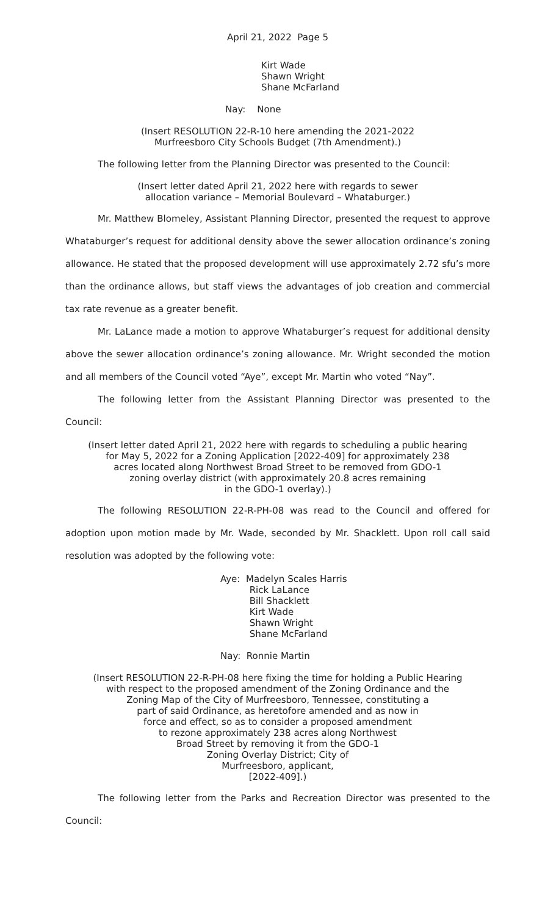April 21, 2022 Page 5
Kirt Wade
Shawn Wright
Shane McFarland
Nay: None
(Insert RESOLUTION 22-R-10 here amending the 2021-2022
Murfreesboro City Schools Budget (7th Amendment).)
The following letter from the Planning Director was presented to the Council:
(Insert letter dated April 21, 2022 here with regards to sewer
allocation variance – Memorial Boulevard – Whataburger.)
Mr. Matthew Blomeley, Assistant Planning Director, presented the request to approve Whataburger’s request for additional density above the sewer allocation ordinance’s zoning allowance. He stated that the proposed development will use approximately 2.72 sfu’s more than the ordinance allows, but staff views the advantages of job creation and commercial tax rate revenue as a greater benefit.
Mr. LaLance made a motion to approve Whataburger’s request for additional density above the sewer allocation ordinance’s zoning allowance. Mr. Wright seconded the motion and all members of the Council voted “Aye”, except Mr. Martin who voted “Nay”.
The following letter from the Assistant Planning Director was presented to the Council:
(Insert letter dated April 21, 2022 here with regards to scheduling a public hearing
for May 5, 2022 for a Zoning Application [2022-409] for approximately 238
acres located along Northwest Broad Street to be removed from GDO-1
zoning overlay district (with approximately 20.8 acres remaining
in the GDO-1 overlay).)
The following RESOLUTION 22-R-PH-08 was read to the Council and offered for adoption upon motion made by Mr. Wade, seconded by Mr. Shacklett. Upon roll call said resolution was adopted by the following vote:
Aye: Madelyn Scales Harris
Rick LaLance
Bill Shacklett
Kirt Wade
Shawn Wright
Shane McFarland
Nay: Ronnie Martin
(Insert RESOLUTION 22-R-PH-08 here fixing the time for holding a Public Hearing
with respect to the proposed amendment of the Zoning Ordinance and the
Zoning Map of the City of Murfreesboro, Tennessee, constituting a
part of said Ordinance, as heretofore amended and as now in
force and effect, so as to consider a proposed amendment
to rezone approximately 238 acres along Northwest
Broad Street by removing it from the GDO-1
Zoning Overlay District; City of
Murfreesboro, applicant,
[2022-409].)
The following letter from the Parks and Recreation Director was presented to the Council: